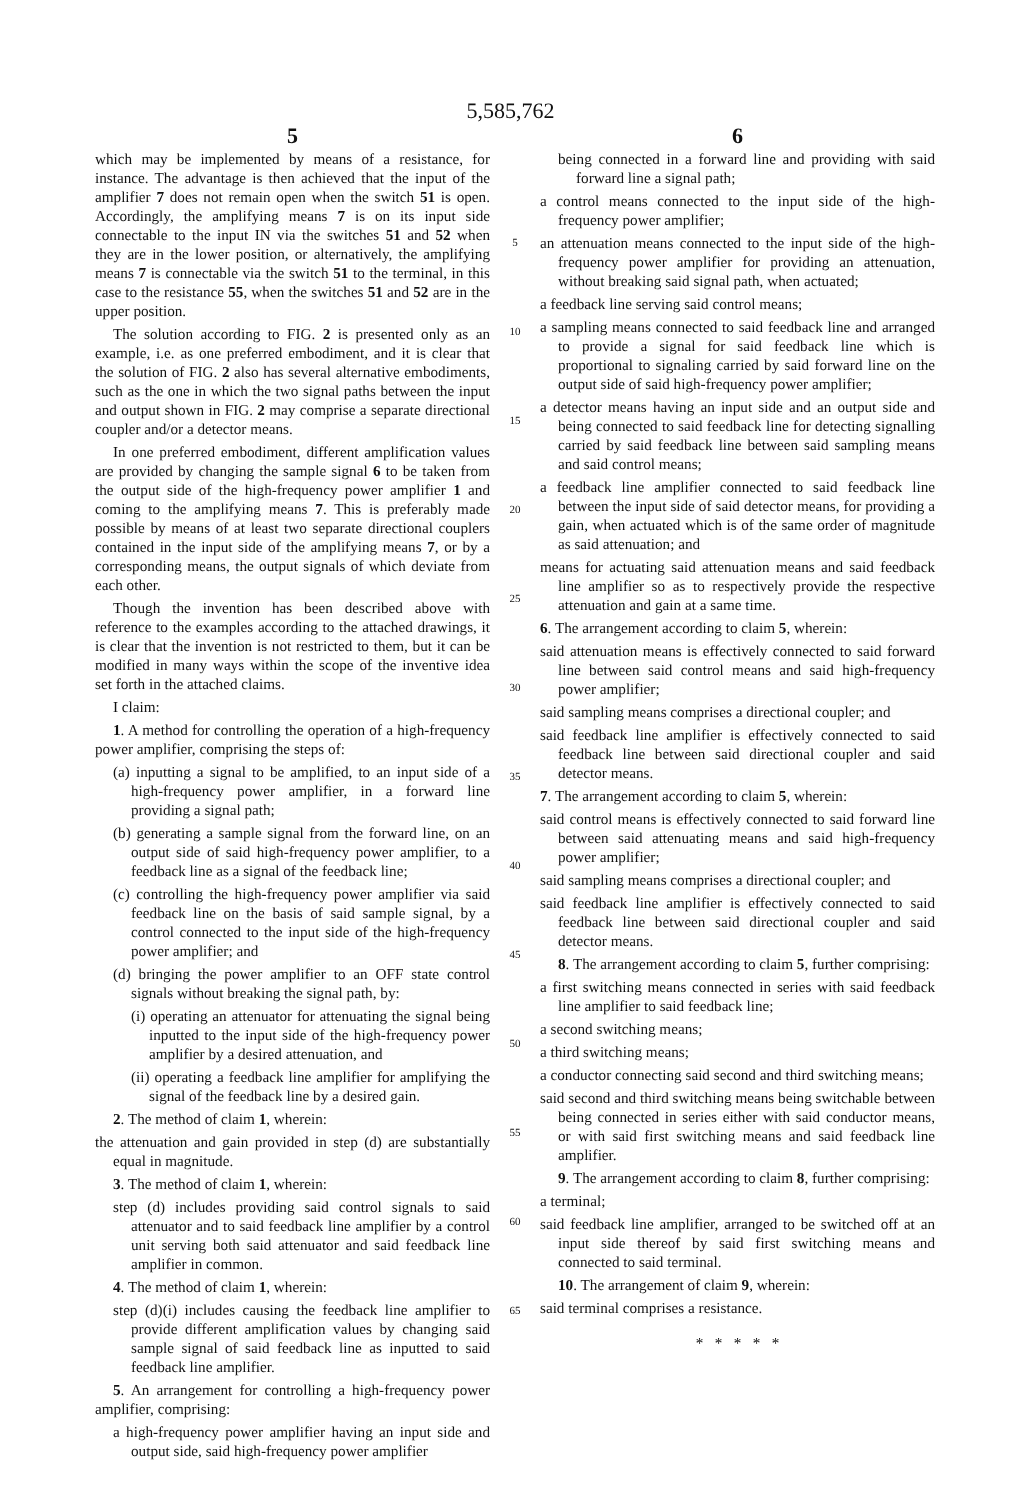5,585,762
5
which may be implemented by means of a resistance, for instance. The advantage is then achieved that the input of the amplifier 7 does not remain open when the switch 51 is open. Accordingly, the amplifying means 7 is on its input side connectable to the input IN via the switches 51 and 52 when they are in the lower position, or alternatively, the amplifying means 7 is connectable via the switch 51 to the terminal, in this case to the resistance 55, when the switches 51 and 52 are in the upper position.
The solution according to FIG. 2 is presented only as an example, i.e. as one preferred embodiment, and it is clear that the solution of FIG. 2 also has several alternative embodiments, such as the one in which the two signal paths between the input and output shown in FIG. 2 may comprise a separate directional coupler and/or a detector means.
In one preferred embodiment, different amplification values are provided by changing the sample signal 6 to be taken from the output side of the high-frequency power amplifier 1 and coming to the amplifying means 7. This is preferably made possible by means of at least two separate directional couplers contained in the input side of the amplifying means 7, or by a corresponding means, the output signals of which deviate from each other.
Though the invention has been described above with reference to the examples according to the attached drawings, it is clear that the invention is not restricted to them, but it can be modified in many ways within the scope of the inventive idea set forth in the attached claims.
I claim:
1. A method for controlling the operation of a high-frequency power amplifier, comprising the steps of:
(a) inputting a signal to be amplified, to an input side of a high-frequency power amplifier, in a forward line providing a signal path;
(b) generating a sample signal from the forward line, on an output side of said high-frequency power amplifier, to a feedback line as a signal of the feedback line;
(c) controlling the high-frequency power amplifier via said feedback line on the basis of said sample signal, by a control connected to the input side of the high-frequency power amplifier; and
(d) bringing the power amplifier to an OFF state control signals without breaking the signal path, by:
(i) operating an attenuator for attenuating the signal being inputted to the input side of the high-frequency power amplifier by a desired attenuation, and
(ii) operating a feedback line amplifier for amplifying the signal of the feedback line by a desired gain.
2. The method of claim 1, wherein:
the attenuation and gain provided in step (d) are substantially equal in magnitude.
3. The method of claim 1, wherein:
step (d) includes providing said control signals to said attenuator and to said feedback line amplifier by a control unit serving both said attenuator and said feedback line amplifier in common.
4. The method of claim 1, wherein:
step (d)(i) includes causing the feedback line amplifier to provide different amplification values by changing said sample signal of said feedback line as inputted to said feedback line amplifier.
5. An arrangement for controlling a high-frequency power amplifier, comprising:
a high-frequency power amplifier having an input side and output side, said high-frequency power amplifier
5
10
15
20
25
30
35
40
45
50
55
60
65
6
being connected in a forward line and providing with said forward line a signal path;
a control means connected to the input side of the high-frequency power amplifier;
an attenuation means connected to the input side of the high-frequency power amplifier for providing an attenuation, without breaking said signal path, when actuated;
a feedback line serving said control means;
a sampling means connected to said feedback line and arranged to provide a signal for said feedback line which is proportional to signaling carried by said forward line on the output side of said high-frequency power amplifier;
a detector means having an input side and an output side and being connected to said feedback line for detecting signalling carried by said feedback line between said sampling means and said control means;
a feedback line amplifier connected to said feedback line between the input side of said detector means, for providing a gain, when actuated which is of the same order of magnitude as said attenuation; and
means for actuating said attenuation means and said feedback line amplifier so as to respectively provide the respective attenuation and gain at a same time.
6. The arrangement according to claim 5, wherein:
said attenuation means is effectively connected to said forward line between said control means and said high-frequency power amplifier;
said sampling means comprises a directional coupler; and
said feedback line amplifier is effectively connected to said feedback line between said directional coupler and said detector means.
7. The arrangement according to claim 5, wherein:
said control means is effectively connected to said forward line between said attenuating means and said high-frequency power amplifier;
said sampling means comprises a directional coupler; and
said feedback line amplifier is effectively connected to said feedback line between said directional coupler and said detector means.
8. The arrangement according to claim 5, further comprising:
a first switching means connected in series with said feedback line amplifier to said feedback line;
a second switching means;
a third switching means;
a conductor connecting said second and third switching means;
said second and third switching means being switchable between being connected in series either with said conductor means, or with said first switching means and said feedback line amplifier.
9. The arrangement according to claim 8, further comprising:
a terminal;
said feedback line amplifier, arranged to be switched off at an input side thereof by said first switching means and connected to said terminal.
10. The arrangement of claim 9, wherein:
said terminal comprises a resistance.
* * * * *